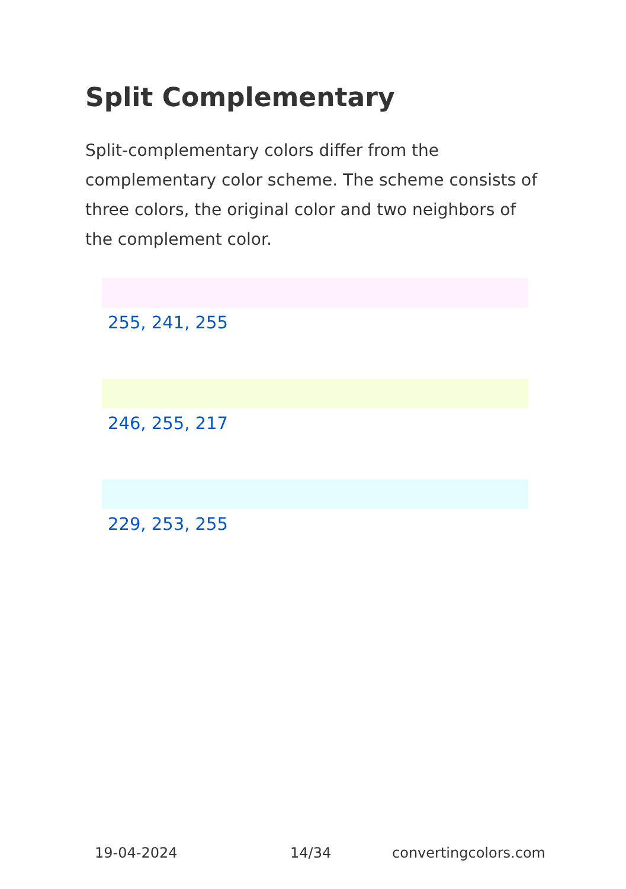Split Complementary
Split-complementary colors differ from the complementary color scheme. The scheme consists of three colors, the original color and two neighbors of the complement color.
255, 241, 255
246, 255, 217
229, 253, 255
19-04-2024 14/34 convertingcolors.com